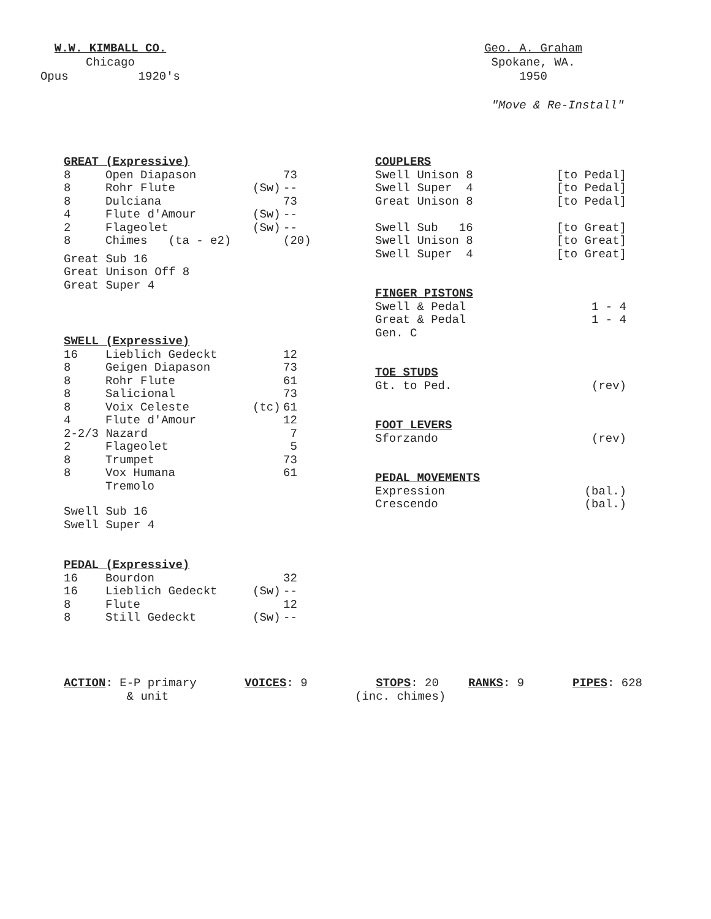W.W. KIMBALL CO.
Chicago
Opus 1920's
Geo. A. Graham
Spokane, WA.
1950
"Move & Re-Install"
GREAT (Expressive)
| 8 | Open Diapason | | 73 |
| 8 | Rohr Flute | (Sw) | -- |
| 8 | Dulciana | | 73 |
| 4 | Flute d'Amour | (Sw) | -- |
| 2 | Flageolet | (Sw) | -- |
| 8 | Chimes (ta - e2) | | (20) |
Great Sub 16 Great Unison Off 8 Great Super 4
SWELL (Expressive)
| 16 | Lieblich Gedeckt | | 12 |
| 8 | Geigen Diapason | | 73 |
| 8 | Rohr Flute | | 61 |
| 8 | Salicional | | 73 |
| 8 | Voix Celeste | (tc) | 61 |
| 4 | Flute d'Amour | | 12 |
| 2-2/3 Nazard | | | 7 |
| 2 | Flageolet | | 5 |
| 8 | Trumpet | | 73 |
| 8 | Vox Humana | | 61 |
| | Tremolo | | |
Swell Sub 16 Swell Super 4
PEDAL (Expressive)
| 16 | Bourdon | | 32 |
| 16 | Lieblich Gedeckt | (Sw) | -- |
| 8 | Flute | | 12 |
| 8 | Still Gedeckt | (Sw) | -- |
COUPLERS
| Swell Unison 8 | [to Pedal] |
| Swell Super 4 | [to Pedal] |
| Great Unison 8 | [to Pedal] |
| Swell Sub 16 | [to Great] |
| Swell Unison 8 | [to Great] |
| Swell Super 4 | [to Great] |
FINGER PISTONS
| Swell & Pedal | 1 - 4 |
| Great & Pedal | 1 - 4 |
| Gen. C | |
TOE STUDS
| Gt. to Ped. | (rev) |
FOOT LEVERS
| Sforzando | (rev) |
PEDAL MOVEMENTS
| Expression | (bal.) |
| Crescendo | (bal.) |
ACTION: E-P primary & unit
VOICES: 9
STOPS: 20 (inc. chimes)
RANKS: 9
PIPES: 628